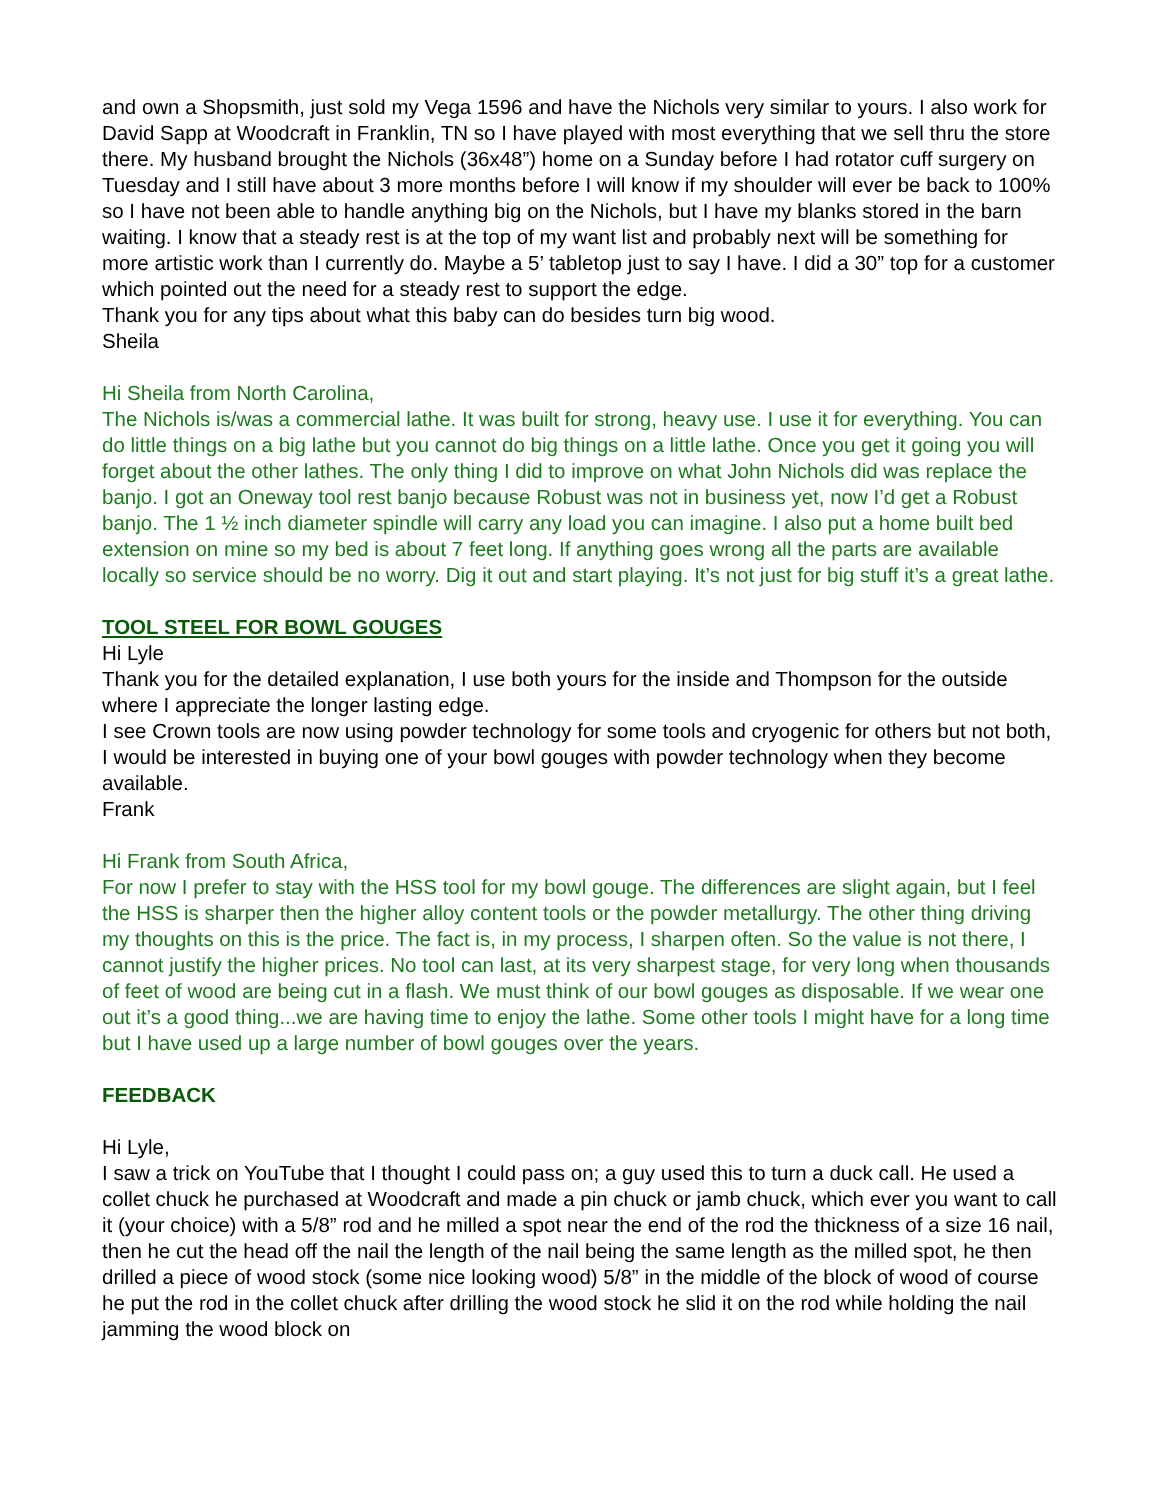and own a Shopsmith, just sold my Vega 1596 and have the Nichols very similar to yours. I also work for David Sapp at Woodcraft in Franklin, TN so I have played with most everything that we sell thru the store there. My husband brought the Nichols (36x48”) home on a Sunday before I had rotator cuff surgery on Tuesday and I still have about 3 more months before I will know if my shoulder will ever be back to 100% so I have not been able to handle anything big on the Nichols, but I have my blanks stored in the barn waiting. I know that a steady rest is at the top of my want list and probably next will be something for more artistic work than I currently do. Maybe a 5’ tabletop just to say I have. I did a 30” top for a customer which pointed out the need for a steady rest to support the edge.
Thank you for any tips about what this baby can do besides turn big wood.
Sheila
Hi Sheila from North Carolina,
The Nichols is/was a commercial lathe. It was built for strong, heavy use. I use it for everything. You can do little things on a big lathe but you cannot do big things on a little lathe. Once you get it going you will forget about the other lathes. The only thing I did to improve on what John Nichols did was replace the banjo. I got an Oneway tool rest banjo because Robust was not in business yet, now I’d get a Robust banjo. The 1 ½ inch diameter spindle will carry any load you can imagine. I also put a home built bed extension on mine so my bed is about 7 feet long. If anything goes wrong all the parts are available locally so service should be no worry. Dig it out and start playing. It’s not just for big stuff it’s a great lathe.
TOOL STEEL FOR BOWL GOUGES
Hi Lyle
Thank you for the detailed explanation, I use both yours for the inside and Thompson for the outside where I appreciate the longer lasting edge.
I see Crown tools are now using powder technology for some tools and cryogenic for others but not both, I would be interested in buying one of your bowl gouges with powder technology when they become available.
Frank
Hi Frank from South Africa,
For now I prefer to stay with the HSS tool for my bowl gouge. The differences are slight again, but I feel the HSS is sharper then the higher alloy content tools or the powder metallurgy. The other thing driving my thoughts on this is the price. The fact is, in my process, I sharpen often. So the value is not there, I cannot justify the higher prices. No tool can last, at its very sharpest stage, for very long when thousands of feet of wood are being cut in a flash. We must think of our bowl gouges as disposable. If we wear one out it’s a good thing...we are having time to enjoy the lathe. Some other tools I might have for a long time but I have used up a large number of bowl gouges over the years.
FEEDBACK
Hi Lyle,
I saw a trick on YouTube that I thought I could pass on; a guy used this to turn a duck call. He used a collet chuck he purchased at Woodcraft and made a pin chuck or jamb chuck, which ever you want to call it (your choice) with a 5/8” rod and he milled a spot near the end of the rod the thickness of a size 16 nail, then he cut the head off the nail the length of the nail being the same length as the milled spot, he then drilled a piece of wood stock (some nice looking wood) 5/8” in the middle of the block of wood of course he put the rod in the collet chuck after drilling the wood stock he slid it on the rod while holding the nail jamming the wood block on